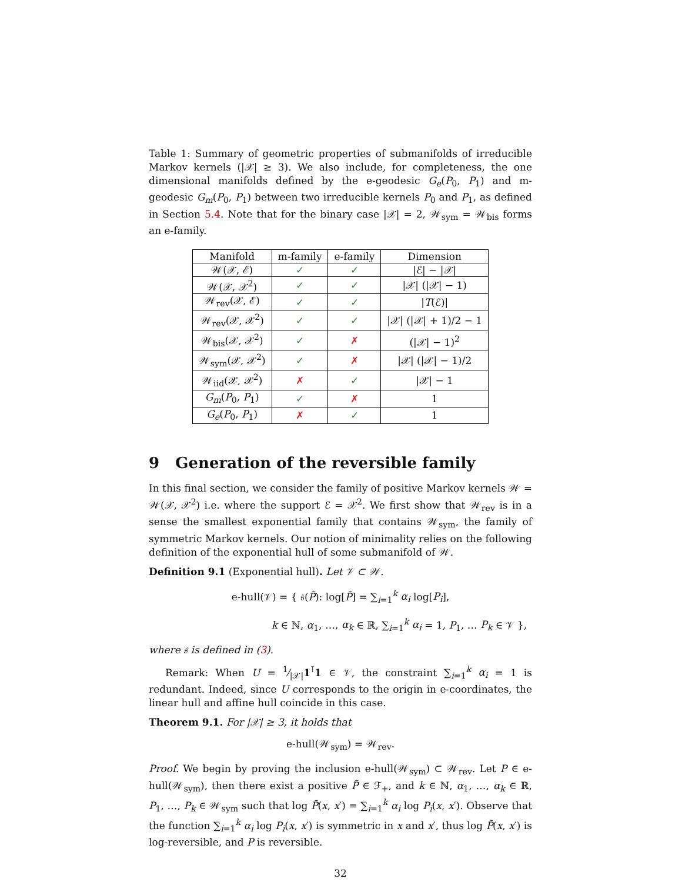Table 1: Summary of geometric properties of submanifolds of irreducible Markov kernels (|𝒳| ≥ 3). We also include, for completeness, the one dimensional manifolds defined by the e-geodesic G<sub>e</sub>(P<sub>0</sub>, P<sub>1</sub>) and m-geodesic G<sub>m</sub>(P<sub>0</sub>, P<sub>1</sub>) between two irreducible kernels P<sub>0</sub> and P<sub>1</sub>, as defined in Section 5.4. Note that for the binary case |𝒳| = 2, 𝒲<sub>sym</sub> = 𝒲<sub>bis</sub> forms an e-family.
| Manifold | m-family | e-family | Dimension |
| --- | --- | --- | --- |
| 𝒲(𝒳, ℰ) | ✓ | ✓ | /ℰ/ − /𝒳/ |
| 𝒲(𝒳, 𝒳<sup>2</sup>) | ✓ | ✓ | /𝒳/ (/𝒳/ − 1) |
| 𝒲<sub>rev</sub>(𝒳, ℰ) | ✓ | ✓ | / T (ℰ)/ |
| 𝒲<sub>rev</sub>(𝒳, 𝒳<sup>2</sup>) | ✓ | ✓ | /𝒳/ (/𝒳/ + 1)/2 − 1 |
| 𝒲<sub>bis</sub>(𝒳, 𝒳<sup>2</sup>) | ✓ | ✗ | (/𝒳/ − 1)<sup>2</sup> |
| 𝒲<sub>sym</sub>(𝒳, 𝒳<sup>2</sup>) | ✓ | ✗ | /𝒳/ (/𝒳/ − 1)/2 |
| 𝒲<sub>iid</sub>(𝒳, 𝒳<sup>2</sup>) | ✗ | ✓ | /𝒳/ − 1 |
| G<sub>m</sub> ( P<sub>0</sub>, P<sub>1</sub>) | ✓ | ✗ | 1 |
| G<sub>e</sub> ( P<sub>0</sub>, P<sub>1</sub>) | ✗ | ✓ | 1 |
9 Generation of the reversible family
In this final section, we consider the family of positive Markov kernels 𝒲 = 𝒲(𝒳, 𝒳<sup>2</sup>) i.e. where the support ℰ = 𝒳<sup>2</sup>. We first show that 𝒲<sub>rev</sub> is in a sense the smallest exponential family that contains 𝒲<sub>sym</sub>, the family of symmetric Markov kernels. Our notion of minimality relies on the following definition of the exponential hull of some submanifold of 𝒲.
Definition 9.1 (Exponential hull). Let 𝒱 ⊂ 𝒲.
e-hull(𝒱) = { 𝔰(P̃): log[P̃] = ∑<sub>i=1</sub><sup>k</sup> α<sub>i</sub> log[P<sub>i</sub>],
k ∈ ℕ, α<sub>1</sub>, …, α<sub>k</sub> ∈ ℝ, ∑<sub>i=1</sub><sup>k</sup> α<sub>i</sub> = 1, P<sub>1</sub>, … P<sub>k</sub> ∈ 𝒱 },
where 𝔰 is defined in (3).
Remark: When U = 1⁄|𝒳|1<sup>⊺</sup>1 ∈ 𝒱, the constraint ∑<sub>i=1</sub><sup>k</sup> α<sub>i</sub> = 1 is redundant. Indeed, since U corresponds to the origin in e-coordinates, the linear hull and affine hull coincide in this case.
Theorem 9.1. For |𝒳| ≥ 3, it holds that
e-hull(𝒲<sub>sym</sub>) = 𝒲<sub>rev</sub>.
Proof. We begin by proving the inclusion e-hull(𝒲<sub>sym</sub>) ⊂ 𝒲<sub>rev</sub>. Let P ∈ e-hull(𝒲<sub>sym</sub>), then there exist a positive P̃ ∈ ℱ<sub>+</sub>, and k ∈ ℕ, α<sub>1</sub>, …, α<sub>k</sub> ∈ ℝ, P<sub>1</sub>, …, P<sub>k</sub> ∈ 𝒲<sub>sym</sub> such that log P̃(x, x′) = ∑<sub>i=1</sub><sup>k</sup> α<sub>i</sub> log P<sub>i</sub>(x, x′). Observe that the function ∑<sub>i=1</sub><sup>k</sup> α<sub>i</sub> log P<sub>i</sub>(x, x′) is symmetric in x and x′, thus log P̃(x, x′) is log-reversible, and P is reversible.
32